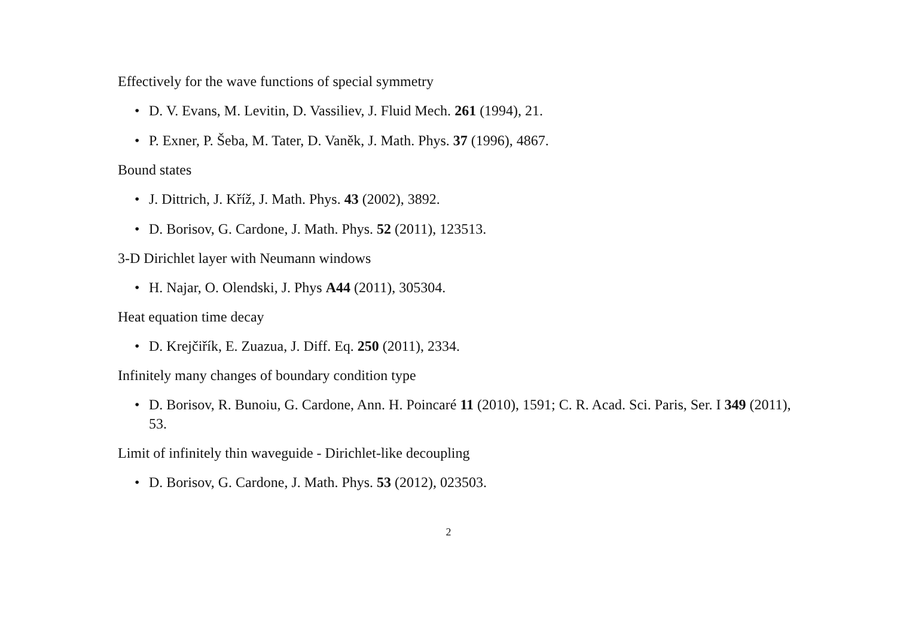Effectively for the wave functions of special symmetry
• D. V. Evans, M. Levitin, D. Vassiliev, J. Fluid Mech. 261 (1994), 21.
• P. Exner, P. Šeba, M. Tater, D. Vaněk, J. Math. Phys. 37 (1996), 4867.
Bound states
• J. Dittrich, J. Kříž, J. Math. Phys. 43 (2002), 3892.
• D. Borisov, G. Cardone, J. Math. Phys. 52 (2011), 123513.
3-D Dirichlet layer with Neumann windows
• H. Najar, O. Olendski, J. Phys A44 (2011), 305304.
Heat equation time decay
• D. Krejčiřík, E. Zuazua, J. Diff. Eq. 250 (2011), 2334.
Infinitely many changes of boundary condition type
• D. Borisov, R. Bunoiu, G. Cardone, Ann. H. Poincaré 11 (2010), 1591; C. R. Acad. Sci. Paris, Ser. I 349 (2011), 53.
Limit of infinitely thin waveguide - Dirichlet-like decoupling
• D. Borisov, G. Cardone, J. Math. Phys. 53 (2012), 023503.
2